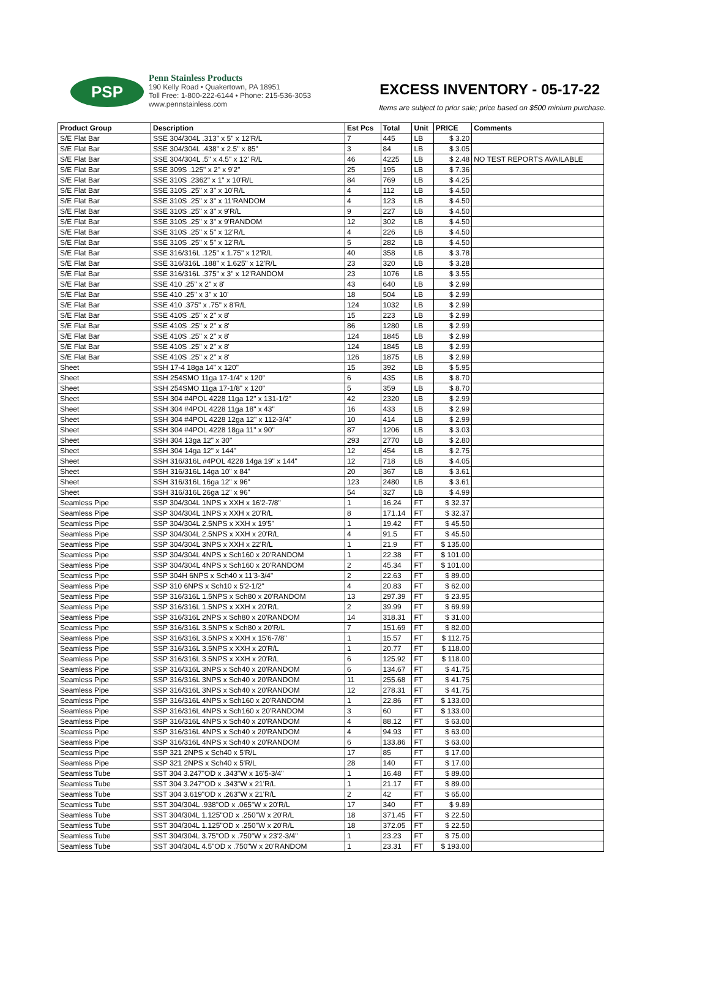PSP
Penn Stainless Products
190 Kelly Road • Quakertown, PA 18951
Toll Free: 1-800-222-6144 • Phone: 215-536-3053
www.pennstainless.com
EXCESS INVENTORY - 05-17-22
Items are subject to prior sale; price based on $500 minium purchase.
| Product Group | Description | Est Pcs | Total | Unit | PRICE | Comments |
| --- | --- | --- | --- | --- | --- | --- |
| S/E Flat Bar | SSE 304/304L .313" x 5" x 12'R/L | 7 | 445 | LB | $ 3.20 | |
| S/E Flat Bar | SSE 304/304L .438" x 2.5" x 85" | 3 | 84 | LB | $ 3.05 | |
| S/E Flat Bar | SSE 304/304L .5" x 4.5" x 12' R/L | 46 | 4225 | LB | $ 2.48 | NO TEST REPORTS AVAILABLE |
| S/E Flat Bar | SSE 309S .125" x 2" x 9'2" | 25 | 195 | LB | $ 7.36 | |
| S/E Flat Bar | SSE 310S .2362" x 1" x 10'R/L | 84 | 769 | LB | $ 4.25 | |
| S/E Flat Bar | SSE 310S .25" x 3" x 10'R/L | 4 | 112 | LB | $ 4.50 | |
| S/E Flat Bar | SSE 310S .25" x 3" x 11'RANDOM | 4 | 123 | LB | $ 4.50 | |
| S/E Flat Bar | SSE 310S .25" x 3" x 9'R/L | 9 | 227 | LB | $ 4.50 | |
| S/E Flat Bar | SSE 310S .25" x 3" x 9'RANDOM | 12 | 302 | LB | $ 4.50 | |
| S/E Flat Bar | SSE 310S .25" x 5" x 12'R/L | 4 | 226 | LB | $ 4.50 | |
| S/E Flat Bar | SSE 310S .25" x 5" x 12'R/L | 5 | 282 | LB | $ 4.50 | |
| S/E Flat Bar | SSE 316/316L .125" x 1.75" x 12'R/L | 40 | 358 | LB | $ 3.78 | |
| S/E Flat Bar | SSE 316/316L .188" x 1.625" x 12'R/L | 23 | 320 | LB | $ 3.28 | |
| S/E Flat Bar | SSE 316/316L .375" x 3" x 12'RANDOM | 23 | 1076 | LB | $ 3.55 | |
| S/E Flat Bar | SSE 410 .25" x 2" x 8' | 43 | 640 | LB | $ 2.99 | |
| S/E Flat Bar | SSE 410 .25" x 3" x 10' | 18 | 504 | LB | $ 2.99 | |
| S/E Flat Bar | SSE 410 .375" x .75" x 8'R/L | 124 | 1032 | LB | $ 2.99 | |
| S/E Flat Bar | SSE 410S .25" x 2" x 8' | 15 | 223 | LB | $ 2.99 | |
| S/E Flat Bar | SSE 410S .25" x 2" x 8' | 86 | 1280 | LB | $ 2.99 | |
| S/E Flat Bar | SSE 410S .25" x 2" x 8' | 124 | 1845 | LB | $ 2.99 | |
| S/E Flat Bar | SSE 410S .25" x 2" x 8' | 124 | 1845 | LB | $ 2.99 | |
| S/E Flat Bar | SSE 410S .25" x 2" x 8' | 126 | 1875 | LB | $ 2.99 | |
| Sheet | SSH 17-4 18ga 14" x 120" | 15 | 392 | LB | $ 5.95 | |
| Sheet | SSH 254SMO 11ga 17-1/4" x 120" | 6 | 435 | LB | $ 8.70 | |
| Sheet | SSH 254SMO 11ga 17-1/8" x 120" | 5 | 359 | LB | $ 8.70 | |
| Sheet | SSH 304 #4POL 4228 11ga 12" x 131-1/2" | 42 | 2320 | LB | $ 2.99 | |
| Sheet | SSH 304 #4POL 4228 11ga 18" x 43" | 16 | 433 | LB | $ 2.99 | |
| Sheet | SSH 304 #4POL 4228 12ga 12" x 112-3/4" | 10 | 414 | LB | $ 2.99 | |
| Sheet | SSH 304 #4POL 4228 18ga 11" x 90" | 87 | 1206 | LB | $ 3.03 | |
| Sheet | SSH 304 13ga 12" x 30" | 293 | 2770 | LB | $ 2.80 | |
| Sheet | SSH 304 14ga 12" x 144" | 12 | 454 | LB | $ 2.75 | |
| Sheet | SSH 316/316L #4POL 4228 14ga 19" x 144" | 12 | 718 | LB | $ 4.05 | |
| Sheet | SSH 316/316L 14ga 10" x 84" | 20 | 367 | LB | $ 3.61 | |
| Sheet | SSH 316/316L 16ga 12" x 96" | 123 | 2480 | LB | $ 3.61 | |
| Sheet | SSH 316/316L 26ga 12" x 96" | 54 | 327 | LB | $ 4.99 | |
| Seamless Pipe | SSP 304/304L 1NPS x XXH x 16'2-7/8" | 1 | 16.24 | FT | $ 32.37 | |
| Seamless Pipe | SSP 304/304L 1NPS x XXH x 20'R/L | 8 | 171.14 | FT | $ 32.37 | |
| Seamless Pipe | SSP 304/304L 2.5NPS x XXH x 19'5" | 1 | 19.42 | FT | $ 45.50 | |
| Seamless Pipe | SSP 304/304L 2.5NPS x XXH x 20'R/L | 4 | 91.5 | FT | $ 45.50 | |
| Seamless Pipe | SSP 304/304L 3NPS x XXH x 22'R/L | 1 | 21.9 | FT | $ 135.00 | |
| Seamless Pipe | SSP 304/304L 4NPS x Sch160 x 20'RANDOM | 1 | 22.38 | FT | $ 101.00 | |
| Seamless Pipe | SSP 304/304L 4NPS x Sch160 x 20'RANDOM | 2 | 45.34 | FT | $ 101.00 | |
| Seamless Pipe | SSP 304H 6NPS x Sch40 x 11'3-3/4" | 2 | 22.63 | FT | $ 89.00 | |
| Seamless Pipe | SSP 310 6NPS x Sch10 x 5'2-1/2" | 4 | 20.83 | FT | $ 62.00 | |
| Seamless Pipe | SSP 316/316L 1.5NPS x Sch80 x 20'RANDOM | 13 | 297.39 | FT | $ 23.95 | |
| Seamless Pipe | SSP 316/316L 1.5NPS x XXH x 20'R/L | 2 | 39.99 | FT | $ 69.99 | |
| Seamless Pipe | SSP 316/316L 2NPS x Sch80 x 20'RANDOM | 14 | 318.31 | FT | $ 31.00 | |
| Seamless Pipe | SSP 316/316L 3.5NPS x Sch80 x 20'R/L | 7 | 151.69 | FT | $ 82.00 | |
| Seamless Pipe | SSP 316/316L 3.5NPS x XXH x 15'6-7/8" | 1 | 15.57 | FT | $ 112.75 | |
| Seamless Pipe | SSP 316/316L 3.5NPS x XXH x 20'R/L | 1 | 20.77 | FT | $ 118.00 | |
| Seamless Pipe | SSP 316/316L 3.5NPS x XXH x 20'R/L | 6 | 125.92 | FT | $ 118.00 | |
| Seamless Pipe | SSP 316/316L 3NPS x Sch40 x 20'RANDOM | 6 | 134.67 | FT | $ 41.75 | |
| Seamless Pipe | SSP 316/316L 3NPS x Sch40 x 20'RANDOM | 11 | 255.68 | FT | $ 41.75 | |
| Seamless Pipe | SSP 316/316L 3NPS x Sch40 x 20'RANDOM | 12 | 278.31 | FT | $ 41.75 | |
| Seamless Pipe | SSP 316/316L 4NPS x Sch160 x 20'RANDOM | 1 | 22.86 | FT | $ 133.00 | |
| Seamless Pipe | SSP 316/316L 4NPS x Sch160 x 20'RANDOM | 3 | 60 | FT | $ 133.00 | |
| Seamless Pipe | SSP 316/316L 4NPS x Sch40 x 20'RANDOM | 4 | 88.12 | FT | $ 63.00 | |
| Seamless Pipe | SSP 316/316L 4NPS x Sch40 x 20'RANDOM | 4 | 94.93 | FT | $ 63.00 | |
| Seamless Pipe | SSP 316/316L 4NPS x Sch40 x 20'RANDOM | 6 | 133.86 | FT | $ 63.00 | |
| Seamless Pipe | SSP 321 2NPS x Sch40 x 5'R/L | 17 | 85 | FT | $ 17.00 | |
| Seamless Pipe | SSP 321 2NPS x Sch40 x 5'R/L | 28 | 140 | FT | $ 17.00 | |
| Seamless Tube | SST 304 3.247"OD x .343"W x 16'5-3/4" | 1 | 16.48 | FT | $ 89.00 | |
| Seamless Tube | SST 304 3.247"OD x .343"W x 21'R/L | 1 | 21.17 | FT | $ 89.00 | |
| Seamless Tube | SST 304 3.619"OD x .263"W x 21'R/L | 2 | 42 | FT | $ 65.00 | |
| Seamless Tube | SST 304/304L .938"OD x .065"W x 20'R/L | 17 | 340 | FT | $ 9.89 | |
| Seamless Tube | SST 304/304L 1.125"OD x .250"W x 20'R/L | 18 | 371.45 | FT | $ 22.50 | |
| Seamless Tube | SST 304/304L 1.125"OD x .250"W x 20'R/L | 18 | 372.05 | FT | $ 22.50 | |
| Seamless Tube | SST 304/304L 3.75"OD x .750"W x 23'2-3/4" | 1 | 23.23 | FT | $ 75.00 | |
| Seamless Tube | SST 304/304L 4.5"OD x .750"W x 20'RANDOM | 1 | 23.31 | FT | $ 193.00 | |